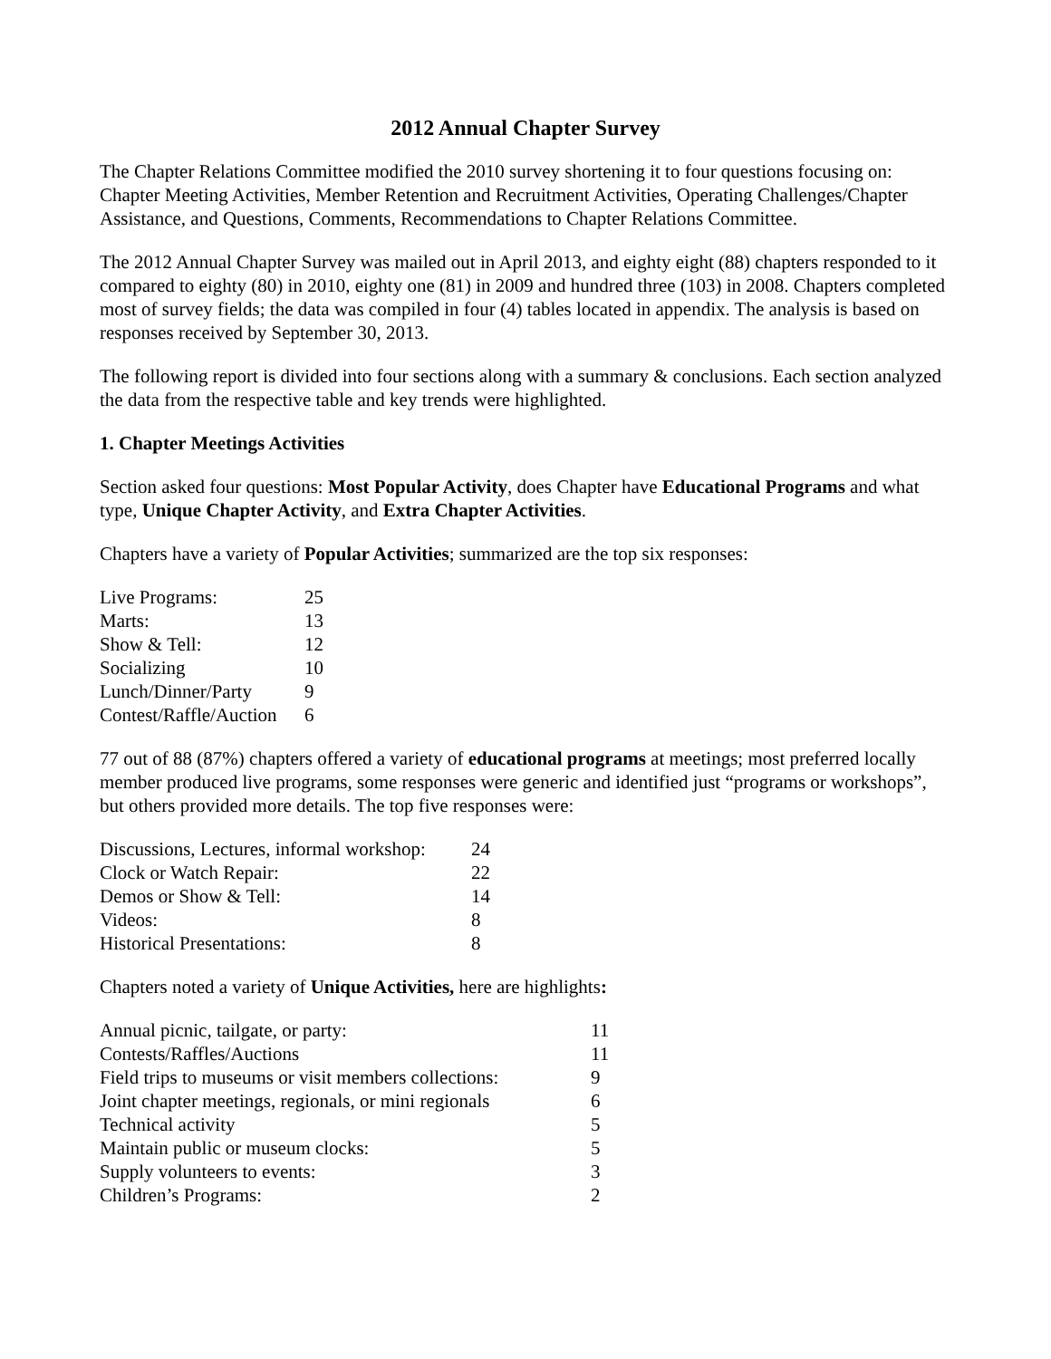2012 Annual Chapter Survey
The Chapter Relations Committee modified the 2010 survey shortening it to four questions focusing on: Chapter Meeting Activities, Member Retention and Recruitment Activities, Operating Challenges/Chapter Assistance, and Questions, Comments, Recommendations to Chapter Relations Committee.
The 2012 Annual Chapter Survey was mailed out in April 2013, and eighty eight (88) chapters responded to it compared to eighty (80) in 2010, eighty one (81) in 2009 and hundred three (103) in 2008. Chapters completed most of survey fields; the data was compiled in four (4) tables located in appendix. The analysis is based on responses received by September 30, 2013.
The following report is divided into four sections along with a summary & conclusions. Each section analyzed the data from the respective table and key trends were highlighted.
1. Chapter Meetings Activities
Section asked four questions: Most Popular Activity, does Chapter have Educational Programs and what type, Unique Chapter Activity, and Extra Chapter Activities.
Chapters have a variety of Popular Activities; summarized are the top six responses:
| Live Programs: | 25 |
| Marts: | 13 |
| Show & Tell: | 12 |
| Socializing | 10 |
| Lunch/Dinner/Party | 9 |
| Contest/Raffle/Auction | 6 |
77 out of 88 (87%) chapters offered a variety of educational programs at meetings; most preferred locally member produced live programs, some responses were generic and identified just “programs or workshops”, but others provided more details. The top five responses were:
| Discussions, Lectures, informal workshop: | 24 |
| Clock or Watch Repair: | 22 |
| Demos or Show & Tell: | 14 |
| Videos: | 8 |
| Historical Presentations: | 8 |
Chapters noted a variety of Unique Activities, here are highlights:
| Annual picnic, tailgate, or party: | 11 |
| Contests/Raffles/Auctions | 11 |
| Field trips to museums or visit members collections: | 9 |
| Joint chapter meetings, regionals, or mini regionals | 6 |
| Technical activity | 5 |
| Maintain public or museum clocks: | 5 |
| Supply volunteers to events: | 3 |
| Children’s Programs: | 2 |